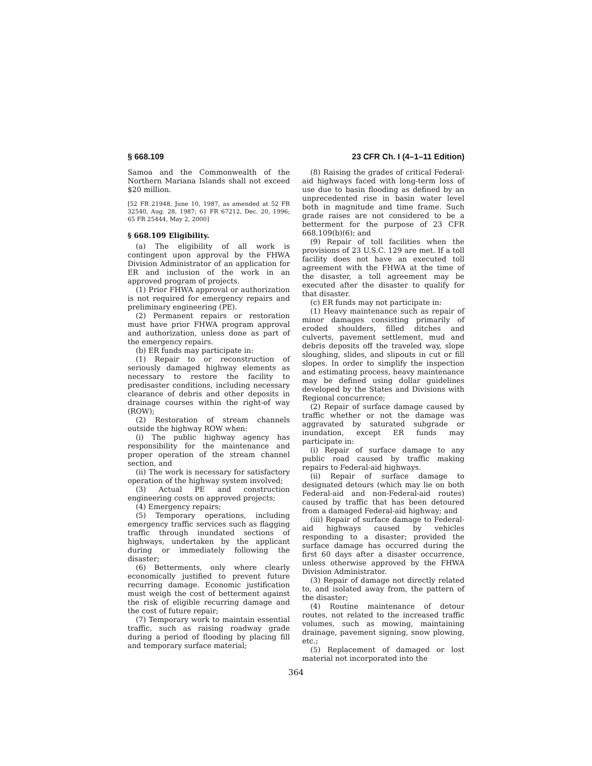§ 668.109 23 CFR Ch. I (4–1–11 Edition)
Samoa and the Commonwealth of the Northern Mariana Islands shall not exceed $20 million.
[52 FR 21948, June 10, 1987, as amended at 52 FR 32540, Aug. 28, 1987; 61 FR 67212, Dec. 20, 1996; 65 FR 25444, May 2, 2000]
§ 668.109 Eligibility.
(a) The eligibility of all work is contingent upon approval by the FHWA Division Administrator of an application for ER and inclusion of the work in an approved program of projects.
(1) Prior FHWA approval or authorization is not required for emergency repairs and preliminary engineering (PE).
(2) Permanent repairs or restoration must have prior FHWA program approval and authorization, unless done as part of the emergency repairs.
(b) ER funds may participate in:
(1) Repair to or reconstruction of seriously damaged highway elements as necessary to restore the facility to predisaster conditions, including necessary clearance of debris and other deposits in drainage courses within the right-of way (ROW);
(2) Restoration of stream channels outside the highway ROW when:
(i) The public highway agency has responsibility for the maintenance and proper operation of the stream channel section, and
(ii) The work is necessary for satisfactory operation of the highway system involved;
(3) Actual PE and construction engineering costs on approved projects;
(4) Emergency repairs;
(5) Temporary operations, including emergency traffic services such as flagging traffic through inundated sections of highways, undertaken by the applicant during or immediately following the disaster;
(6) Betterments, only where clearly economically justified to prevent future recurring damage. Economic justification must weigh the cost of betterment against the risk of eligible recurring damage and the cost of future repair;
(7) Temporary work to maintain essential traffic, such as raising roadway grade during a period of flooding by placing fill and temporary surface material;
(8) Raising the grades of critical Federal-aid highways faced with long-term loss of use due to basin flooding as defined by an unprecedented rise in basin water level both in magnitude and time frame. Such grade raises are not considered to be a betterment for the purpose of 23 CFR 668.109(b)(6); and
(9) Repair of toll facilities when the provisions of 23 U.S.C. 129 are met. If a toll facility does not have an executed toll agreement with the FHWA at the time of the disaster, a toll agreement may be executed after the disaster to qualify for that disaster.
(c) ER funds may not participate in:
(1) Heavy maintenance such as repair of minor damages consisting primarily of eroded shoulders, filled ditches and culverts, pavement settlement, mud and debris deposits off the traveled way, slope sloughing, slides, and slipouts in cut or fill slopes. In order to simplify the inspection and estimating process, heavy maintenance may be defined using dollar guidelines developed by the States and Divisions with Regional concurrence;
(2) Repair of surface damage caused by traffic whether or not the damage was aggravated by saturated subgrade or inundation, except ER funds may participate in:
(i) Repair of surface damage to any public road caused by traffic making repairs to Federal-aid highways.
(ii) Repair of surface damage to designated detours (which may lie on both Federal-aid and non-Federal-aid routes) caused by traffic that has been detoured from a damaged Federal-aid highway; and
(iii) Repair of surface damage to Federal-aid highways caused by vehicles responding to a disaster; provided the surface damage has occurred during the first 60 days after a disaster occurrence, unless otherwise approved by the FHWA Division Administrator.
(3) Repair of damage not directly related to, and isolated away from, the pattern of the disaster;
(4) Routine maintenance of detour routes, not related to the increased traffic volumes, such as mowing, maintaining drainage, pavement signing, snow plowing, etc.;
(5) Replacement of damaged or lost material not incorporated into the
364